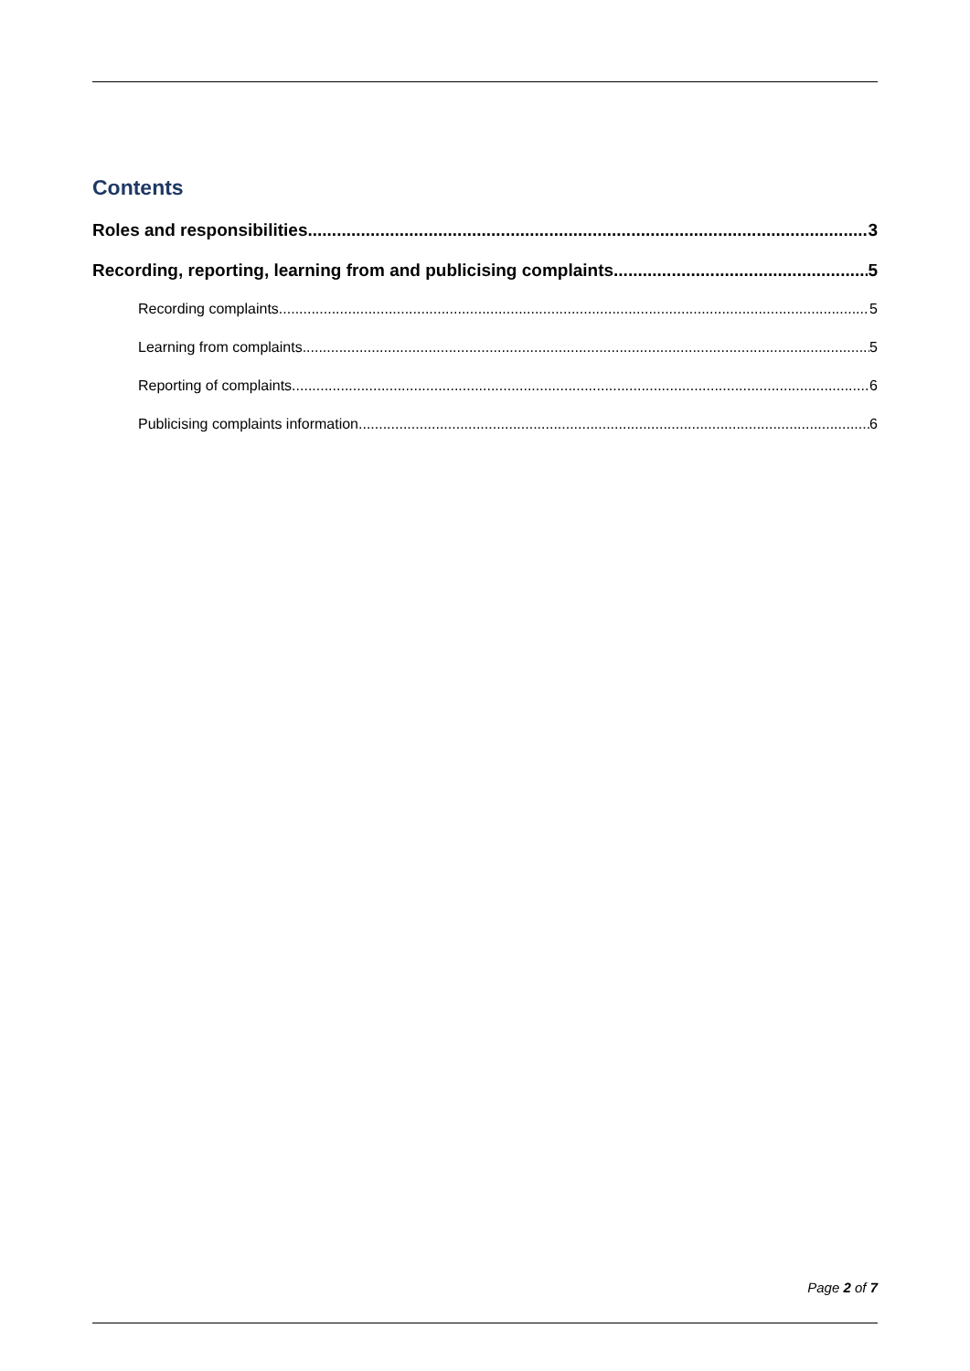Contents
Roles and responsibilities 3
Recording, reporting, learning from and publicising complaints 5
Recording complaints 5
Learning from complaints 5
Reporting of complaints 6
Publicising complaints information 6
Page 2 of 7